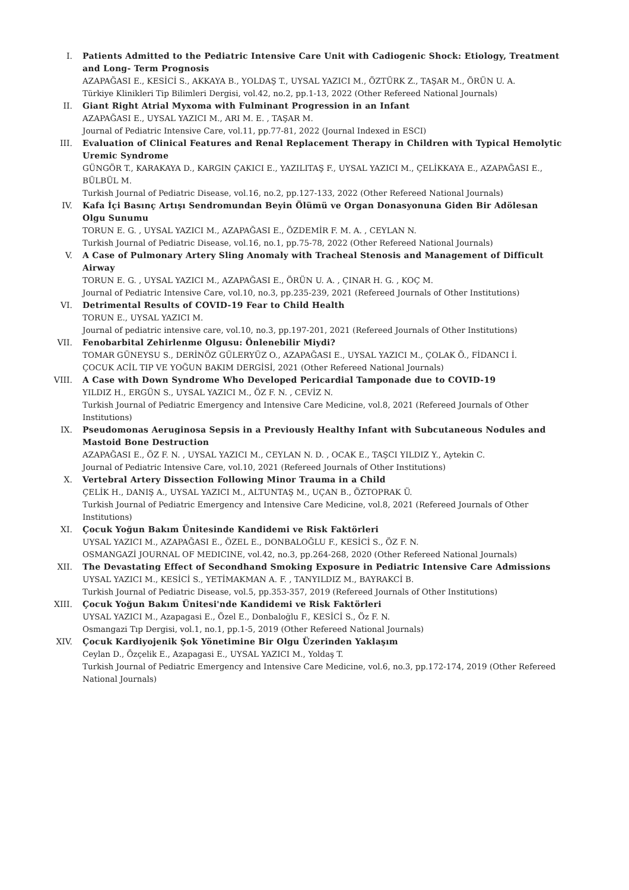I. Patients Admitted to the Pediatric Intensive Care Unit with Cadiogenic Shock: Etiology, Treatment and Long- Term Prognosis
AZAPAĞASI E., KESİCİ S., AKKAYA B., YOLDAŞ T., UYSAL YAZICI M., ÖZTÜRK Z., TAŞAR M., ÖRÜN U. A.
Türkiye Klinikleri Tip Bilimleri Dergisi, vol.42, no.2, pp.1-13, 2022 (Other Refereed National Journals)
II. Giant Right Atrial Myxoma with Fulminant Progression in an Infant
AZAPAĞASI E., UYSAL YAZICI M., ARI M. E. , TAŞAR M.
Journal of Pediatric Intensive Care, vol.11, pp.77-81, 2022 (Journal Indexed in ESCI)
III. Evaluation of Clinical Features and Renal Replacement Therapy in Children with Typical Hemolytic Uremic Syndrome
GÜNGÖR T., KARAKAYA D., KARGIN ÇAKICI E., YAZILITAŞ F., UYSAL YAZICI M., ÇELİKKAYA E., AZAPAĞASI E., BÜLBÜL M.
Turkish Journal of Pediatric Disease, vol.16, no.2, pp.127-133, 2022 (Other Refereed National Journals)
IV. Kafa İçi Basınç Artışı Sendromundan Beyin Ölümü ve Organ Donasyonuna Giden Bir Adölesan Olgu Sunumu
TORUN E. G. , UYSAL YAZICI M., AZAPAĞASI E., ÖZDEMİR F. M. A. , CEYLAN N.
Turkish Journal of Pediatric Disease, vol.16, no.1, pp.75-78, 2022 (Other Refereed National Journals)
V. A Case of Pulmonary Artery Sling Anomaly with Tracheal Stenosis and Management of Difficult Airway
TORUN E. G. , UYSAL YAZICI M., AZAPAĞASI E., ÖRÜN U. A. , ÇINAR H. G. , KOÇ M.
Journal of Pediatric Intensive Care, vol.10, no.3, pp.235-239, 2021 (Refereed Journals of Other Institutions)
VI. Detrimental Results of COVID-19 Fear to Child Health
TORUN E., UYSAL YAZICI M.
Journal of pediatric intensive care, vol.10, no.3, pp.197-201, 2021 (Refereed Journals of Other Institutions)
VII. Fenobarbital Zehirlenme Olgusu: Önlenebilir Miydi?
TOMAR GÜNEYSU S., DERİNÖZ GÜLERYÜZ O., AZAPAĞASI E., UYSAL YAZICI M., ÇOLAK Ö., FİDANCI İ.
ÇOCUK ACİL TIP VE YOĞUN BAKIM DERGİSİ, 2021 (Other Refereed National Journals)
VIII. A Case with Down Syndrome Who Developed Pericardial Tamponade due to COVID-19
YILDIZ H., ERGÜN S., UYSAL YAZICI M., ÖZ F. N. , CEVİZ N.
Turkish Journal of Pediatric Emergency and Intensive Care Medicine, vol.8, 2021 (Refereed Journals of Other Institutions)
IX. Pseudomonas Aeruginosa Sepsis in a Previously Healthy Infant with Subcutaneous Nodules and Mastoid Bone Destruction
AZAPAĞASI E., ÖZ F. N. , UYSAL YAZICI M., CEYLAN N. D. , OCAK E., TAŞCI YILDIZ Y., Aytekin C.
Journal of Pediatric Intensive Care, vol.10, 2021 (Refereed Journals of Other Institutions)
X. Vertebral Artery Dissection Following Minor Trauma in a Child
ÇELİK H., DANIŞ A., UYSAL YAZICI M., ALTUNTAŞ M., UÇAN B., ÖZTOPRAK Ü.
Turkish Journal of Pediatric Emergency and Intensive Care Medicine, vol.8, 2021 (Refereed Journals of Other Institutions)
XI. Çocuk Yoğun Bakım Ünitesinde Kandidemi ve Risk Faktörleri
UYSAL YAZICI M., AZAPAĞASI E., ÖZEL E., DONBALOĞLU F., KESİCİ S., ÖZ F. N.
OSMANGAZİ JOURNAL OF MEDICINE, vol.42, no.3, pp.264-268, 2020 (Other Refereed National Journals)
XII. The Devastating Effect of Secondhand Smoking Exposure in Pediatric Intensive Care Admissions
UYSAL YAZICI M., KESİCİ S., YETİMAKMAN A. F. , TANYILDIZ M., BAYRAKCİ B.
Turkish Journal of Pediatric Disease, vol.5, pp.353-357, 2019 (Refereed Journals of Other Institutions)
XIII. Çocuk Yoğun Bakım Ünitesi'nde Kandidemi ve Risk Faktörleri
UYSAL YAZICI M., Azapagasi E., Özel E., Donbaloğlu F., KESİCİ S., Öz F. N.
Osmangazi Tıp Dergisi, vol.1, no.1, pp.1-5, 2019 (Other Refereed National Journals)
XIV. Çocuk Kardiyojenik Şok Yönetimine Bir Olgu Üzerinden Yaklaşım
Ceylan D., Özçelik E., Azapagasi E., UYSAL YAZICI M., Yoldaş T.
Turkish Journal of Pediatric Emergency and Intensive Care Medicine, vol.6, no.3, pp.172-174, 2019 (Other Refereed National Journals)